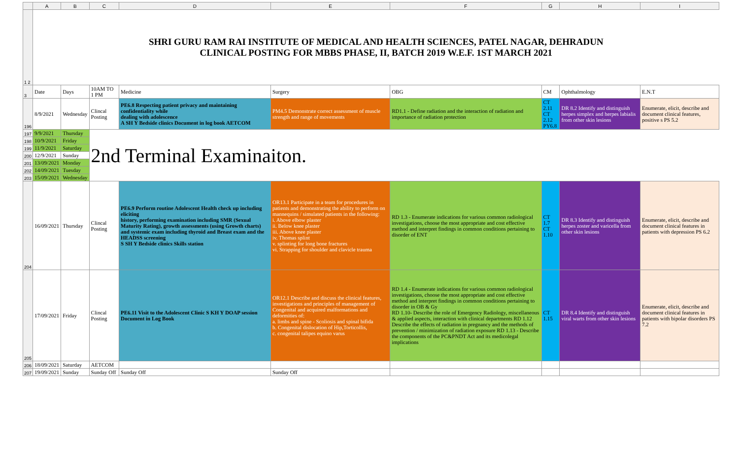| | A | B | C | D | E | F | G | H | I |
| --- | --- | --- | --- | --- | --- | --- | --- | --- | --- |
| 1 2 | SHRI GURU RAM RAI INSTITUTE OF MEDICAL AND HEALTH SCIENCES, PATEL NAGAR, DEHRADUN CLINICAL POSTING FOR MBBS PHASE, II, BATCH 2019 W.E.F. 1ST MARCH 2021 | | | | | | | | |
| 3 | Date | Days | 10AM TO 1 PM | Medicine | Surgery | OBG | CM | Ophthalmology | E.N.T |
| 196 | 8/9/2021 | Wednesday | Clincal Posting | PE6.8 Respecting patient privacy and maintaining confidentiality while dealing with adolescence A SH Y Bedside clinics Document in log book AETCOM | PM4.5 Demonstrate correct assessment of muscle strength and range of movements | RD1.1 - Define radiation and the interaction of radiation and importance of radiation protection | CT 2.11 CT 2.12 PY6.8 | DR 8.2 Identify and distinguish herpes simplex and herpes labialis from other skin lesions | Enumerate, elicit, describe and document clinical features, positive s PS 5.2 |
| 197 | 9/9/2021 | Thursday | 2nd Terminal Examinaiton. | | | | | | |
| 198 | 10/9/2021 | Friday | | | | | | | |
| 199 | 11/9/2021 | Saturday | | | | | | | |
| 200 | 12/9/2021 | Sunday | | | | | | | |
| 201 | 13/09/2021 | Monday | | | | | | | |
| 202 | 14/09/2021 | Tuesday | | | | | | | |
| 203 | 15/09/2021 | Wednesday | | | | | | | |
| 204 | 16/09/2021 | Thursday | Clincal Posting | PE6.9 Perform routine Adolescent Health check up including eliciting history, performing examination including SMR (Sexual Maturity Rating), growth assessments (using Growth charts) and systemic exam including thyroid and Breast exam and the HEADSS screening S SH Y Bedside clinics Skills station | OR13.1 Participate in a team for procedures in patients and demonstrating the ability to perform on mannequins / simulated patients in the following: i. Above elbow plaster ii. Below knee plaster iii. Above knee plaster iv. Thomas splint v. splinting for long bone fractures vi. Strapping for shoulder and clavicle trauma | RD 1.3 - Enumerate indications for various common radiological investigations, choose the most appropriate and cost effective method and interpret findings in common conditions pertaining to disorder of ENT | CT 1.7 CT 1.10 | DR 8.3 Identify and distinguish herpes zoster and varicella from other skin lesions | Enumerate, elicit, describe and document clinical features in patients with depression PS 6.2 |
| 205 | 17/09/2021 | Friday | Clincal Posting | PE6.11 Visit to the Adolescent Clinic S KH Y DOAP session Document in Log Book | OR12.1 Describe and discuss the clinical features, investigations and principles of management of Congenital and acquired malformations and deformities of: a. limbs and spine - Scoliosis and spinal bifida b. Congenital dislocation of Hip,Torticollis, c. congenital talipes equino varus | RD 1.4 - Enumerate indications for various common radiological investigations, choose the most appropriate and cost effective method and interpret findings in common conditions pertaining to disorder in OB & Gy RD 1.10- Describe the role of Emergency Radiology, miscellaneous & applied aspects, interaction with clinical departments RD 1.12 Describe the effects of radiation in pregnancy and the methods of prevention / minimization of radiation exposure RD 1.13 - Describe the components of the PC&PNDT Act and its medicolegal implications | CT 1.15 | DR 8.4 Identify and distinguish viral warts from other skin lesions | Enumerate, elicit, describe and document clinical features in patients with bipolar disorders PS 7.2 |
| 206 | 18/09/2021 | Saturday | AETCOM | | | | | | |
| 207 | 19/09/2021 | Sunday | Sunday Off | Sunday Off | Sunday Off | | | | |